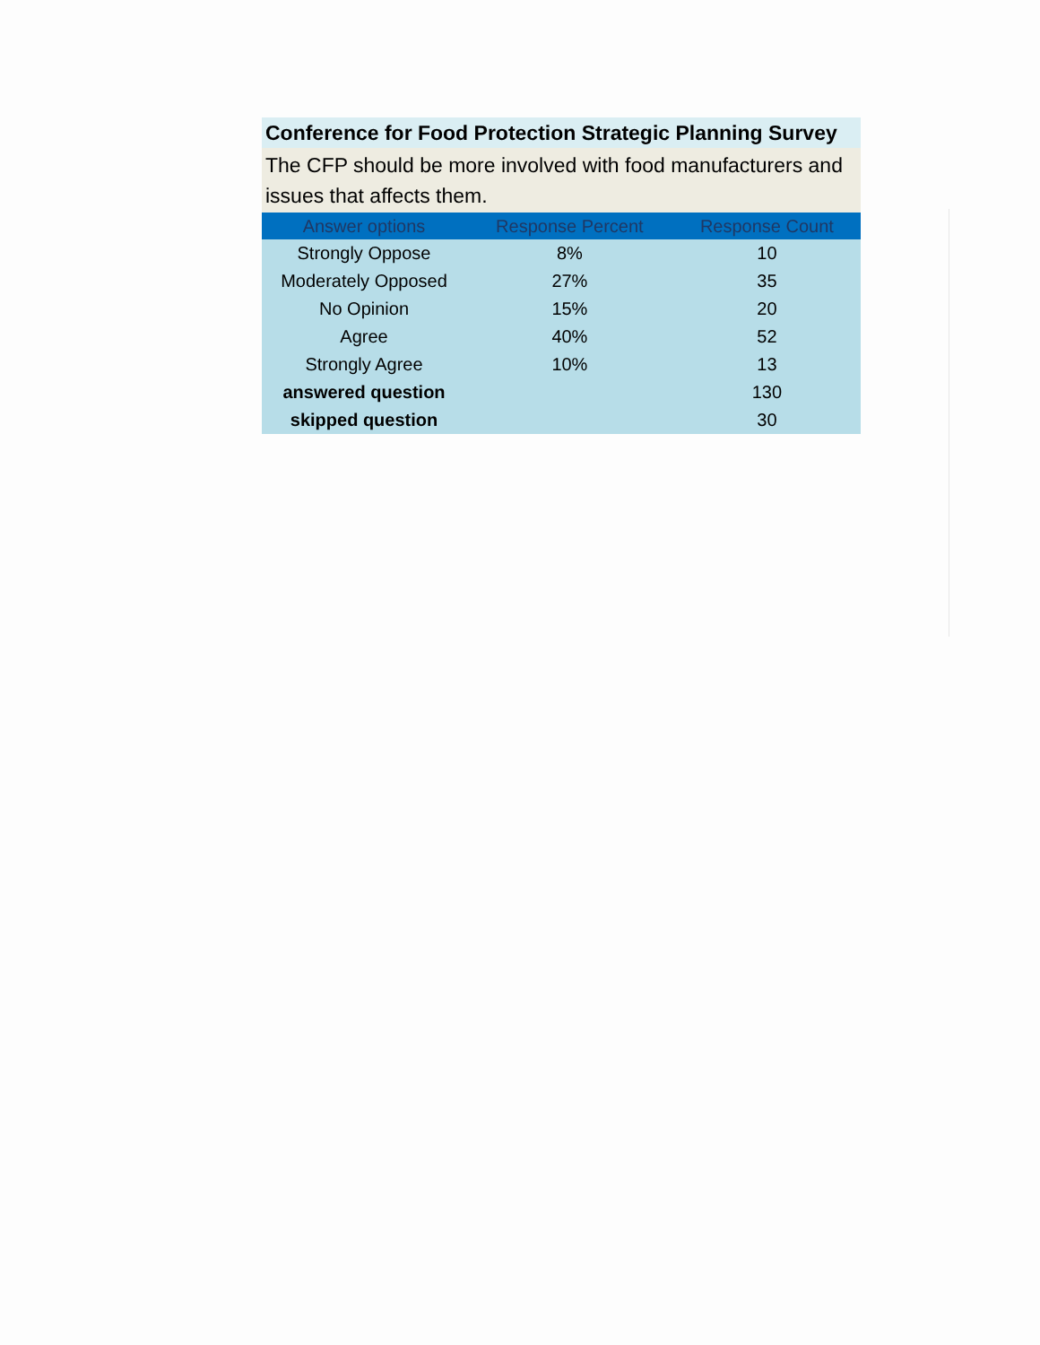Conference for Food Protection Strategic Planning Survey
The CFP should be more involved with food manufacturers and issues that affects them.
| Answer options | Response Percent | Response Count |
| --- | --- | --- |
| Strongly Oppose | 8% | 10 |
| Moderately Opposed | 27% | 35 |
| No Opinion | 15% | 20 |
| Agree | 40% | 52 |
| Strongly Agree | 10% | 13 |
| answered question | | 130 |
| skipped question | | 30 |